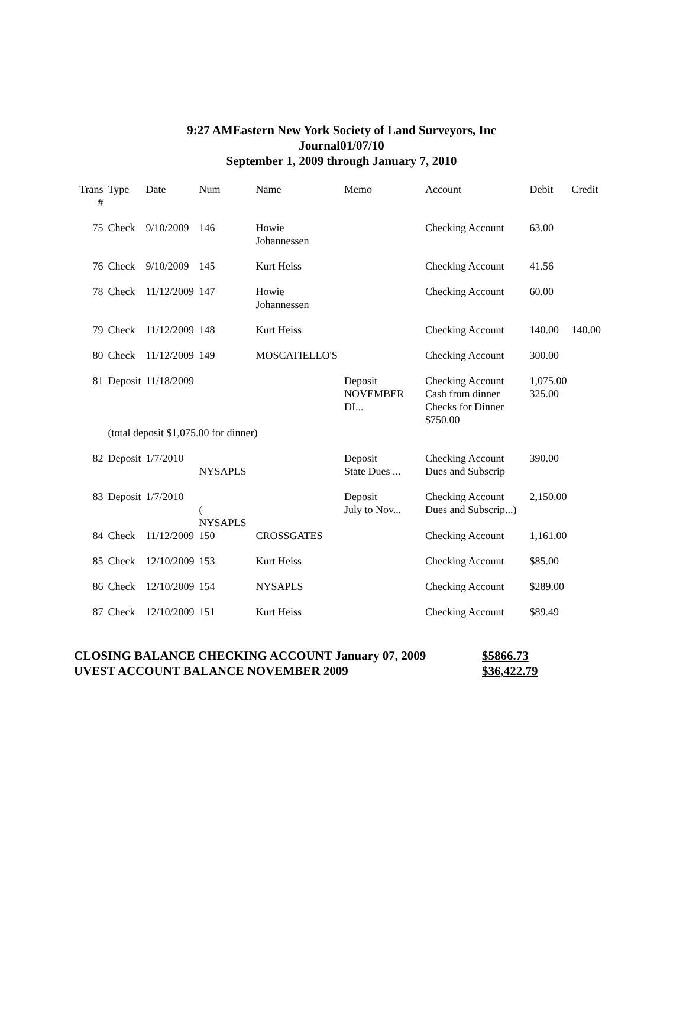9:27 AMEastern New York Society of Land Surveyors, Inc
Journal01/07/10
September 1, 2009 through January 7, 2010
| Trans # | Type | Date | Num | Name | Memo | Account | Debit | Credit |
| --- | --- | --- | --- | --- | --- | --- | --- | --- |
| 75 | Check | 9/10/2009 | 146 | Howie Johannessen | | Checking Account | 63.00 | |
| 76 | Check | 9/10/2009 | 145 | Kurt Heiss | | Checking Account | 41.56 | |
| 78 | Check | 11/12/2009 | 147 | Howie Johannessen | | Checking Account | 60.00 | |
| 79 | Check | 11/12/2009 | 148 | Kurt Heiss | | Checking Account | 140.00 | 140.00 |
| 80 | Check | 11/12/2009 | 149 | MOSCATIELLO'S | | Checking Account | 300.00 | |
| 81 | Deposit | 11/18/2009 | | | Deposit NOVEMBER DI... | Checking Account Cash from dinner Checks for Dinner $750.00 | 1,075.00 325.00 | |
| | (total deposit $1,075.00 for dinner) | | | | | | | |
| 82 | Deposit | 1/7/2010 | NYSAPLS | | Deposit State Dues ... | Checking Account Dues and Subscrip | 390.00 | |
| 83 | Deposit | 1/7/2010 | ( NYSAPLS | | Deposit July to Nov... | Checking Account Dues and Subscrip...) | 2,150.00 | |
| 84 | Check | 11/12/2009 | 150 | CROSSGATES | | Checking Account | 1,161.00 | |
| 85 | Check | 12/10/2009 | 153 | Kurt Heiss | | Checking Account | $85.00 | |
| 86 | Check | 12/10/2009 | 154 | NYSAPLS | | Checking Account | $289.00 | |
| 87 | Check | 12/10/2009 | 151 | Kurt Heiss | | Checking Account | $89.49 | |
CLOSING BALANCE CHECKING ACCOUNT January 07, 2009 $5866.73
UVEST ACCOUNT BALANCE NOVEMBER 2009 $36,422.79